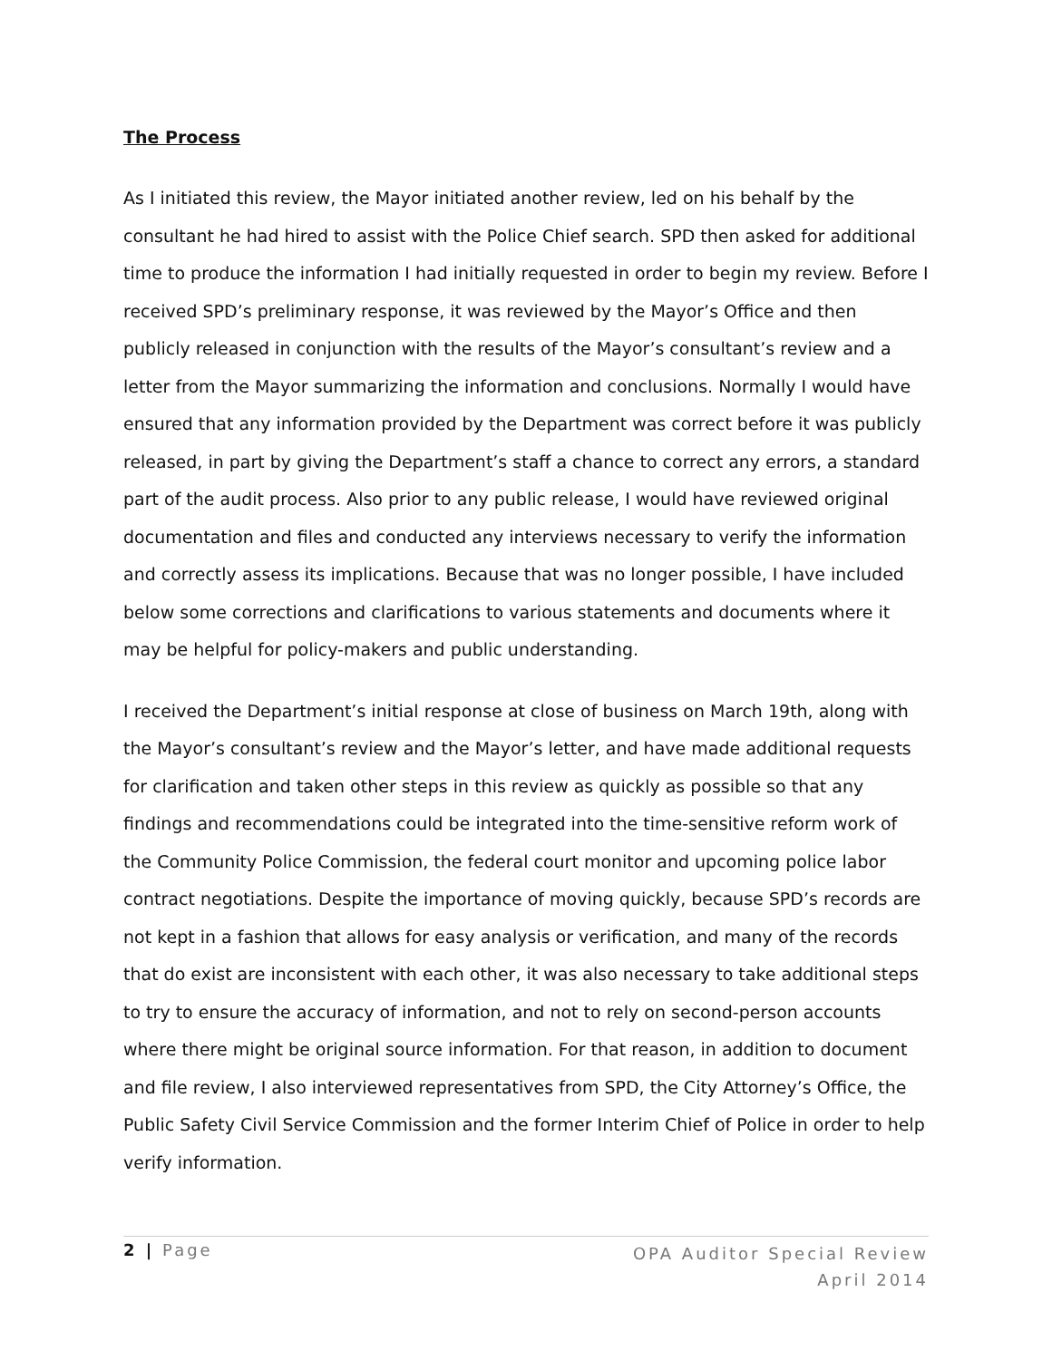The Process
As I initiated this review, the Mayor initiated another review, led on his behalf by the consultant he had hired to assist with the Police Chief search. SPD then asked for additional time to produce the information I had initially requested in order to begin my review. Before I received SPD’s preliminary response, it was reviewed by the Mayor’s Office and then publicly released in conjunction with the results of the Mayor’s consultant’s review and a letter from the Mayor summarizing the information and conclusions. Normally I would have ensured that any information provided by the Department was correct before it was publicly released, in part by giving the Department’s staff a chance to correct any errors, a standard part of the audit process. Also prior to any public release, I would have reviewed original documentation and files and conducted any interviews necessary to verify the information and correctly assess its implications. Because that was no longer possible, I have included below some corrections and clarifications to various statements and documents where it may be helpful for policy-makers and public understanding.
I received the Department’s initial response at close of business on March 19th, along with the Mayor’s consultant’s review and the Mayor’s letter, and have made additional requests for clarification and taken other steps in this review as quickly as possible so that any findings and recommendations could be integrated into the time-sensitive reform work of the Community Police Commission, the federal court monitor and upcoming police labor contract negotiations. Despite the importance of moving quickly, because SPD’s records are not kept in a fashion that allows for easy analysis or verification, and many of the records that do exist are inconsistent with each other, it was also necessary to take additional steps to try to ensure the accuracy of information, and not to rely on second-person accounts where there might be original source information. For that reason, in addition to document and file review, I also interviewed representatives from SPD, the City Attorney’s Office, the Public Safety Civil Service Commission and the former Interim Chief of Police in order to help verify information.
2 | Page
OPA Auditor Special Review
April 2014